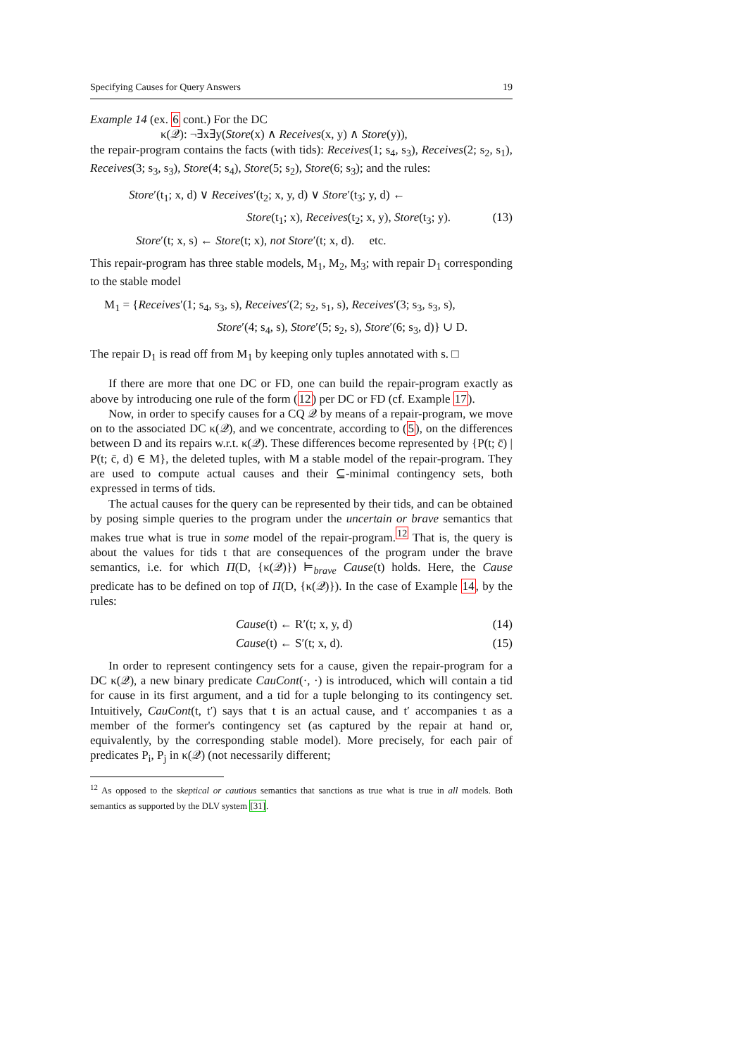Specifying Causes for Query Answers 19
Example 14 (ex. 6 cont.) For the DC
κ(𝒬): ¬∃x∃y(Store(x) ∧ Receives(x, y) ∧ Store(y)),
the repair-program contains the facts (with tids): Receives(1; s<sub>4</sub>, s<sub>3</sub>), Receives(2; s<sub>2</sub>, s<sub>1</sub>), Receives(3; s<sub>3</sub>, s<sub>3</sub>), Store(4; s<sub>4</sub>), Store(5; s<sub>2</sub>), Store(6; s<sub>3</sub>); and the rules:
Store′(t<sub>1</sub>; x, d) ∨ Receives′(t<sub>2</sub>; x, y, d) ∨ Store′(t<sub>3</sub>; y, d) ←
Store(t<sub>1</sub>; x), Receives(t<sub>2</sub>; x, y), Store(t<sub>3</sub>; y). (13)
Store′(t; x, s) ← Store(t; x), not Store′(t; x, d). etc.
This repair-program has three stable models, M<sub>1</sub>, M<sub>2</sub>, M<sub>3</sub>; with repair D<sub>1</sub> corresponding to the stable model
M<sub>1</sub> = {Receives′(1; s<sub>4</sub>, s<sub>3</sub>, s), Receives′(2; s<sub>2</sub>, s<sub>1</sub>, s), Receives′(3; s<sub>3</sub>, s<sub>3</sub>, s),
Store′(4; s<sub>4</sub>, s), Store′(5; s<sub>2</sub>, s), Store′(6; s<sub>3</sub>, d)} ∪ D.
The repair D<sub>1</sub> is read off from M<sub>1</sub> by keeping only tuples annotated with s. □
If there are more that one DC or FD, one can build the repair-program exactly as above by introducing one rule of the form (12) per DC or FD (cf. Example 17).
Now, in order to specify causes for a CQ 𝒬 by means of a repair-program, we move on to the associated DC κ(𝒬), and we concentrate, according to (5), on the differences between D and its repairs w.r.t. κ(𝒬). These differences become represented by {P(t; c̄) | P(t; c̄, d) ∈ M}, the deleted tuples, with M a stable model of the repair-program. They are used to compute actual causes and their ⊆-minimal contingency sets, both expressed in terms of tids.
The actual causes for the query can be represented by their tids, and can be obtained by posing simple queries to the program under the uncertain or brave semantics that makes true what is true in some model of the repair-program.<sup>12</sup> That is, the query is about the values for tids t that are consequences of the program under the brave semantics, i.e. for which Π(D, {κ(𝒬)}) ⊨<sub>brave</sub> Cause(t) holds. Here, the Cause predicate has to be defined on top of Π(D, {κ(𝒬)}). In the case of Example 14, by the rules:
Cause(t) ← R′(t; x, y, d) (14)
Cause(t) ← S′(t; x, d). (15)
In order to represent contingency sets for a cause, given the repair-program for a DC κ(𝒬), a new binary predicate CauCont(·, ·) is introduced, which will contain a tid for cause in its first argument, and a tid for a tuple belonging to its contingency set. Intuitively, CauCont(t, t′) says that t is an actual cause, and t′ accompanies t as a member of the former's contingency set (as captured by the repair at hand or, equivalently, by the corresponding stable model). More precisely, for each pair of predicates P<sub>i</sub>, P<sub>j</sub> in κ(𝒬) (not necessarily different;
<sup>12</sup> As opposed to the skeptical or cautious semantics that sanctions as true what is true in all models. Both semantics as supported by the DLV system [31].